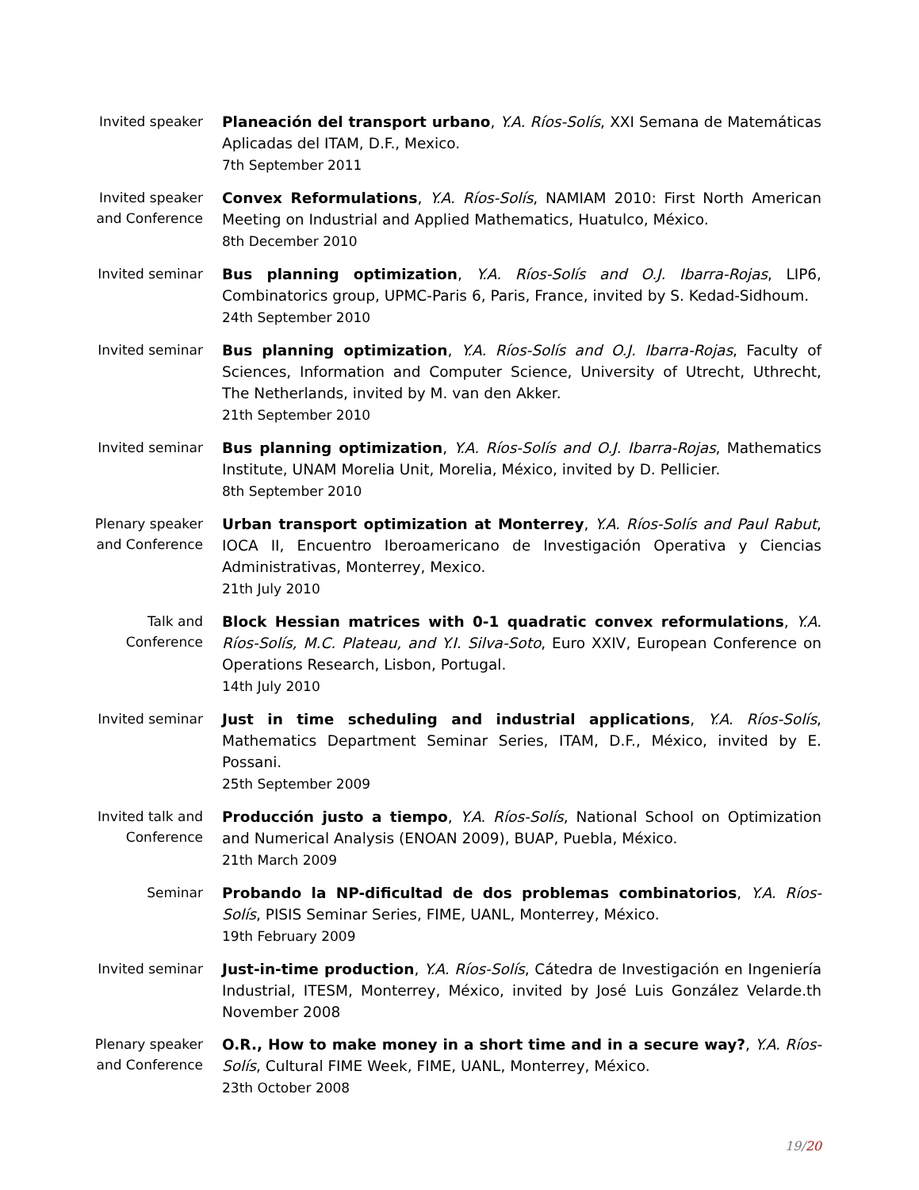Invited speaker
Planeación del transport urbano, Y.A. Ríos-Solís, XXI Semana de Matemáticas Aplicadas del ITAM, D.F., Mexico.
7th September 2011
Invited speaker
and Conference
Convex Reformulations, Y.A. Ríos-Solís, NAMIAM 2010: First North American Meeting on Industrial and Applied Mathematics, Huatulco, México.
8th December 2010
Invited seminar
Bus planning optimization, Y.A. Ríos-Solís and O.J. Ibarra-Rojas, LIP6, Combinatorics group, UPMC-Paris 6, Paris, France, invited by S. Kedad-Sidhoum.
24th September 2010
Invited seminar
Bus planning optimization, Y.A. Ríos-Solís and O.J. Ibarra-Rojas, Faculty of Sciences, Information and Computer Science, University of Utrecht, Uthrecht, The Netherlands, invited by M. van den Akker.
21th September 2010
Invited seminar
Bus planning optimization, Y.A. Ríos-Solís and O.J. Ibarra-Rojas, Mathematics Institute, UNAM Morelia Unit, Morelia, México, invited by D. Pellicier.
8th September 2010
Plenary speaker
and Conference
Urban transport optimization at Monterrey, Y.A. Ríos-Solís and Paul Rabut, IOCA II, Encuentro Iberoamericano de Investigación Operativa y Ciencias Administrativas, Monterrey, Mexico.
21th July 2010
Talk and
Conference
Block Hessian matrices with 0-1 quadratic convex reformulations, Y.A. Ríos-Solís, M.C. Plateau, and Y.I. Silva-Soto, Euro XXIV, European Conference on Operations Research, Lisbon, Portugal.
14th July 2010
Invited seminar
Just in time scheduling and industrial applications, Y.A. Ríos-Solís, Mathematics Department Seminar Series, ITAM, D.F., México, invited by E. Possani.
25th September 2009
Invited talk and
Conference
Producción justo a tiempo, Y.A. Ríos-Solís, National School on Optimization and Numerical Analysis (ENOAN 2009), BUAP, Puebla, México.
21th March 2009
Seminar
Probando la NP-dificultad de dos problemas combinatorios, Y.A. Ríos-Solís, PISIS Seminar Series, FIME, UANL, Monterrey, México.
19th February 2009
Invited seminar
Just-in-time production, Y.A. Ríos-Solís, Cátedra de Investigación en Ingeniería Industrial, ITESM, Monterrey, México, invited by José Luis González Velarde.th November 2008
Plenary speaker
and Conference
O.R., How to make money in a short time and in a secure way?, Y.A. Ríos-Solís, Cultural FIME Week, FIME, UANL, Monterrey, México.
23th October 2008
19/20